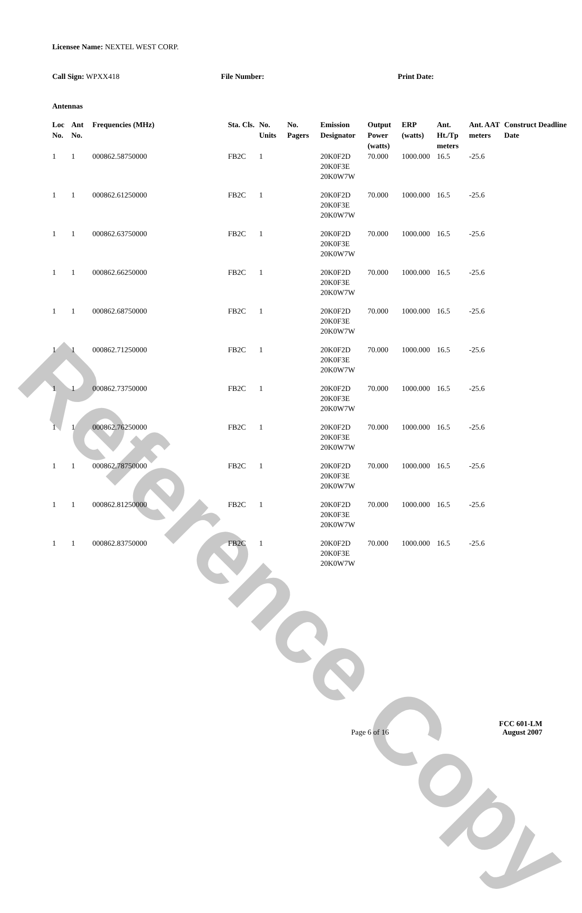Reference Copy
Licensee Name: NEXTEL WEST CORP.
Call Sign: WPXX418 File Number: Print Date:
Antennas
| Loc No. | Ant No. | Frequencies (MHz) | Sta. Cls. | No. Units | No. Pagers | Emission Designator | Output Power (watts) | ERP (watts) | Ant. Ht./Tp meters | Ant. AAT meters | Construct Deadline Date |
| --- | --- | --- | --- | --- | --- | --- | --- | --- | --- | --- | --- |
| 1 | 1 | 000862.58750000 | FB2C | 1 | | 20K0F2D 20K0F3E 20K0W7W | 70.000 | 1000.000 | 16.5 | -25.6 | |
| 1 | 1 | 000862.61250000 | FB2C | 1 | | 20K0F2D 20K0F3E 20K0W7W | 70.000 | 1000.000 | 16.5 | -25.6 | |
| 1 | 1 | 000862.63750000 | FB2C | 1 | | 20K0F2D 20K0F3E 20K0W7W | 70.000 | 1000.000 | 16.5 | -25.6 | |
| 1 | 1 | 000862.66250000 | FB2C | 1 | | 20K0F2D 20K0F3E 20K0W7W | 70.000 | 1000.000 | 16.5 | -25.6 | |
| 1 | 1 | 000862.68750000 | FB2C | 1 | | 20K0F2D 20K0F3E 20K0W7W | 70.000 | 1000.000 | 16.5 | -25.6 | |
| 1 | 1 | 000862.71250000 | FB2C | 1 | | 20K0F2D 20K0F3E 20K0W7W | 70.000 | 1000.000 | 16.5 | -25.6 | |
| 1 | 1 | 000862.73750000 | FB2C | 1 | | 20K0F2D 20K0F3E 20K0W7W | 70.000 | 1000.000 | 16.5 | -25.6 | |
| 1 | 1 | 000862.76250000 | FB2C | 1 | | 20K0F2D 20K0F3E 20K0W7W | 70.000 | 1000.000 | 16.5 | -25.6 | |
| 1 | 1 | 000862.78750000 | FB2C | 1 | | 20K0F2D 20K0F3E 20K0W7W | 70.000 | 1000.000 | 16.5 | -25.6 | |
| 1 | 1 | 000862.81250000 | FB2C | 1 | | 20K0F2D 20K0F3E 20K0W7W | 70.000 | 1000.000 | 16.5 | -25.6 | |
| 1 | 1 | 000862.83750000 | FB2C | 1 | | 20K0F2D 20K0F3E 20K0W7W | 70.000 | 1000.000 | 16.5 | -25.6 | |
Page 6 of 16
FCC 601-LM
August 2007